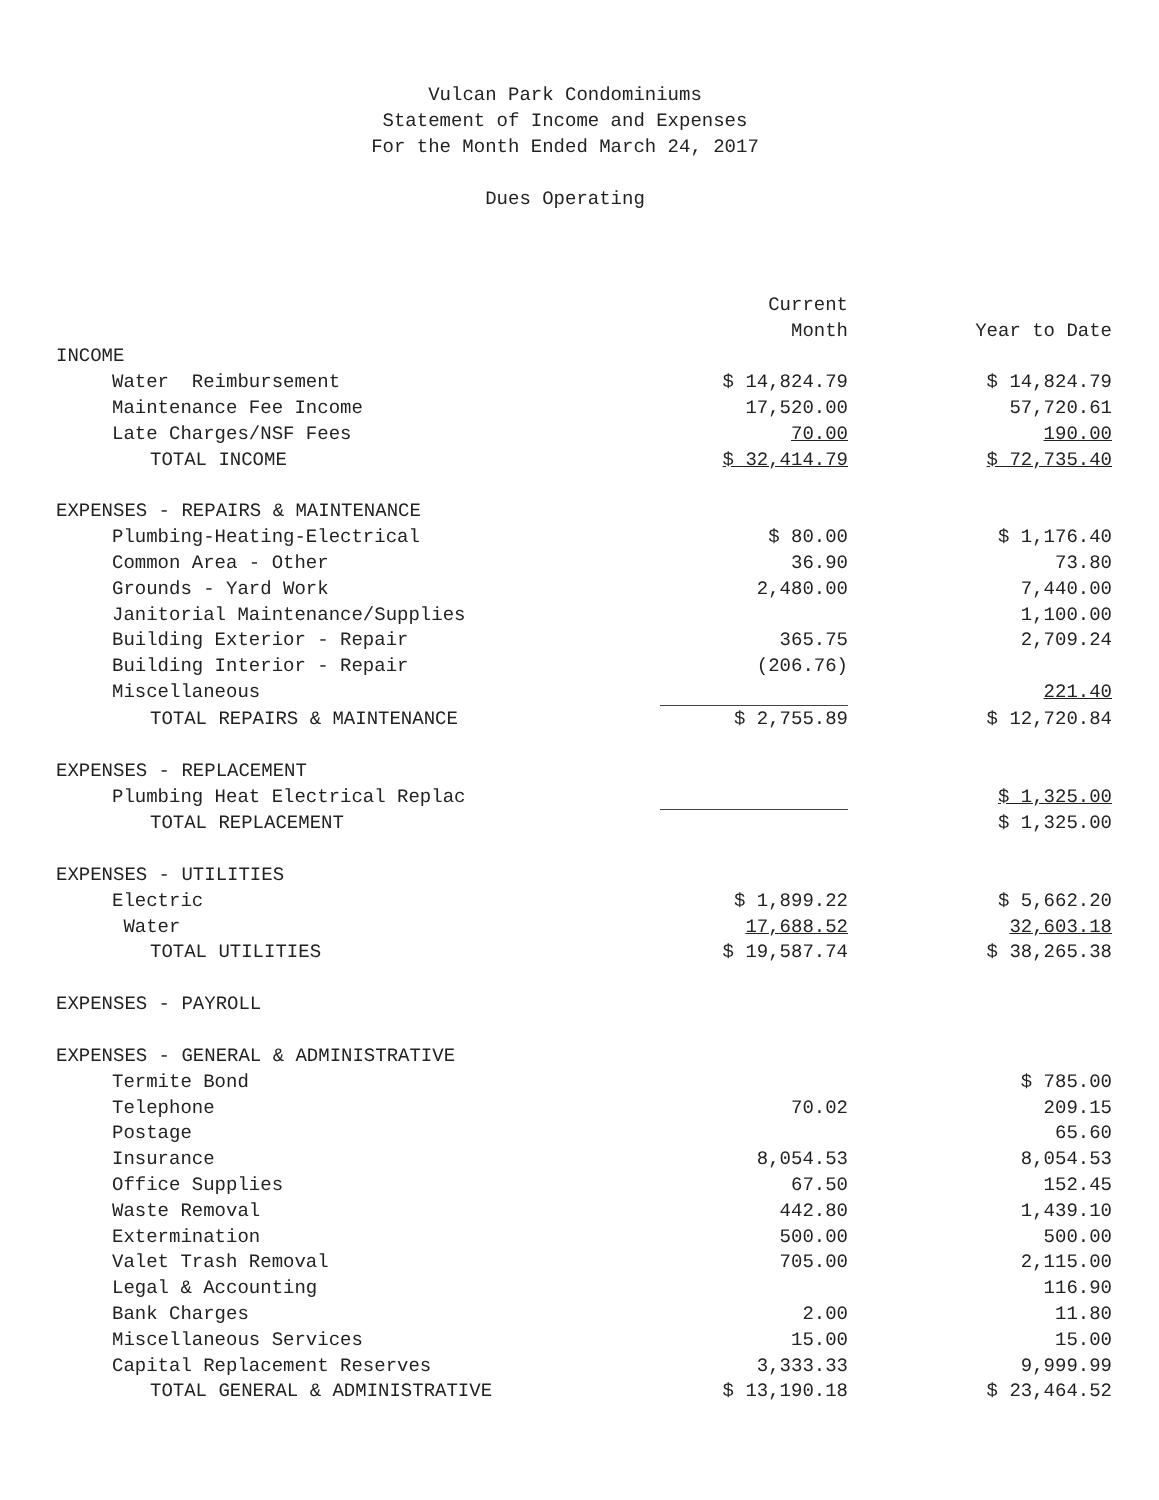Vulcan Park Condominiums
Statement of Income and Expenses
For the Month Ended March 24, 2017
Dues Operating
| | Current | |
| --- | --- | --- |
| | Month | Year to Date |
| INCOME | | |
| Water Reimbursement | $ 14,824.79 | $ 14,824.79 |
| Maintenance Fee Income | 17,520.00 | 57,720.61 |
| Late Charges/NSF Fees | 70.00 | 190.00 |
| TOTAL INCOME | $ 32,414.79 | $ 72,735.40 |
| EXPENSES - REPAIRS & MAINTENANCE | | |
| Plumbing-Heating-Electrical | $ 80.00 | $ 1,176.40 |
| Common Area - Other | 36.90 | 73.80 |
| Grounds - Yard Work | 2,480.00 | 7,440.00 |
| Janitorial Maintenance/Supplies | | 1,100.00 |
| Building Exterior - Repair | 365.75 | 2,709.24 |
| Building Interior - Repair | (206.76) | |
| Miscellaneous | | 221.40 |
| TOTAL REPAIRS & MAINTENANCE | $ 2,755.89 | $ 12,720.84 |
| EXPENSES - REPLACEMENT | | |
| Plumbing Heat Electrical Replac | | $ 1,325.00 |
| TOTAL REPLACEMENT | | $ 1,325.00 |
| EXPENSES - UTILITIES | | |
| Electric | $ 1,899.22 | $ 5,662.20 |
| Water | 17,688.52 | 32,603.18 |
| TOTAL UTILITIES | $ 19,587.74 | $ 38,265.38 |
| EXPENSES - PAYROLL | | |
| EXPENSES - GENERAL & ADMINISTRATIVE | | |
| Termite Bond | | $ 785.00 |
| Telephone | 70.02 | 209.15 |
| Postage | | 65.60 |
| Insurance | 8,054.53 | 8,054.53 |
| Office Supplies | 67.50 | 152.45 |
| Waste Removal | 442.80 | 1,439.10 |
| Extermination | 500.00 | 500.00 |
| Valet Trash Removal | 705.00 | 2,115.00 |
| Legal & Accounting | | 116.90 |
| Bank Charges | 2.00 | 11.80 |
| Miscellaneous Services | 15.00 | 15.00 |
| Capital Replacement Reserves | 3,333.33 | 9,999.99 |
| TOTAL GENERAL & ADMINISTRATIVE | $ 13,190.18 | $ 23,464.52 |